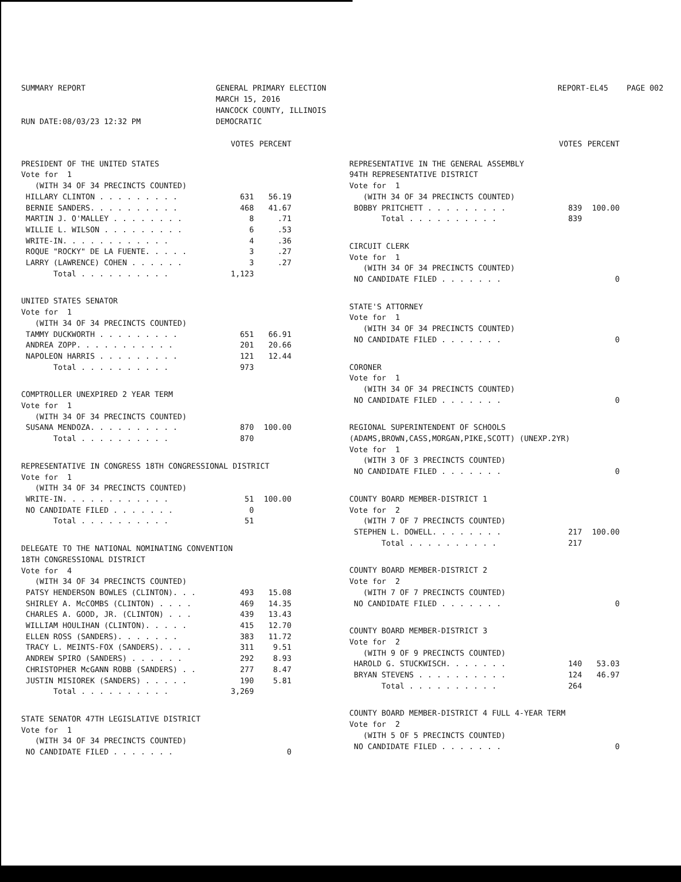SUMMARY REPORT
RUN DATE:08/03/23 12:32 PM
GENERAL PRIMARY ELECTION
MARCH 15, 2016
HANCOCK COUNTY, ILLINOIS
DEMOCRATIC
REPORT-EL45 PAGE 002
| | VOTES | PERCENT |
| PRESIDENT OF THE UNITED STATES | | |
| Vote for 1 | | |
| (WITH 34 OF 34 PRECINCTS COUNTED) | | |
| HILLARY CLINTON . . . . . . . . . | 631 | 56.19 |
| BERNIE SANDERS. . . . . . . . . . | 468 | 41.67 |
| MARTIN J. O'MALLEY . . . . . . . . | 8 | .71 |
| WILLIE L. WILSON . . . . . . . . . | 6 | .53 |
| WRITE-IN. . . . . . . . . . . . | 4 | .36 |
| ROQUE "ROCKY" DE LA FUENTE. . . . . | 3 | .27 |
| LARRY (LAWRENCE) COHEN . . . . . . | 3 | .27 |
| Total . . . . . . . . . . | 1,123 | |
| UNITED STATES SENATOR | | |
| Vote for 1 | | |
| (WITH 34 OF 34 PRECINCTS COUNTED) | | |
| TAMMY DUCKWORTH . . . . . . . . . | 651 | 66.91 |
| ANDREA ZOPP. . . . . . . . . . . | 201 | 20.66 |
| NAPOLEON HARRIS . . . . . . . . . | 121 | 12.44 |
| Total . . . . . . . . . . | 973 | |
| COMPTROLLER UNEXPIRED 2 YEAR TERM | | |
| Vote for 1 | | |
| (WITH 34 OF 34 PRECINCTS COUNTED) | | |
| SUSANA MENDOZA. . . . . . . . . . | 870 | 100.00 |
| Total . . . . . . . . . . | 870 | |
| REPRESENTATIVE IN CONGRESS 18TH CONGRESSIONAL DISTRICT | | |
| Vote for 1 | | |
| (WITH 34 OF 34 PRECINCTS COUNTED) | | |
| WRITE-IN. . . . . . . . . . . . | 51 | 100.00 |
| NO CANDIDATE FILED . . . . . . . | 0 | |
| Total . . . . . . . . . . | 51 | |
| DELEGATE TO THE NATIONAL NOMINATING CONVENTION | | |
| 18TH CONGRESSIONAL DISTRICT | | |
| Vote for 4 | | |
| (WITH 34 OF 34 PRECINCTS COUNTED) | | |
| PATSY HENDERSON BOWLES (CLINTON). . . | 493 | 15.08 |
| SHIRLEY A. McCOMBS (CLINTON) . . . . | 469 | 14.35 |
| CHARLES A. GOOD, JR. (CLINTON) . . . | 439 | 13.43 |
| WILLIAM HOULIHAN (CLINTON). . . . . | 415 | 12.70 |
| ELLEN ROSS (SANDERS). . . . . . . | 383 | 11.72 |
| TRACY L. MEINTS-FOX (SANDERS). . . . | 311 | 9.51 |
| ANDREW SPIRO (SANDERS) . . . . . . | 292 | 8.93 |
| CHRISTOPHER McGANN ROBB (SANDERS) . . | 277 | 8.47 |
| JUSTIN MISIOREK (SANDERS) . . . . . | 190 | 5.81 |
| Total . . . . . . . . . . | 3,269 | |
| STATE SENATOR 47TH LEGISLATIVE DISTRICT | | |
| Vote for 1 | | |
| (WITH 34 OF 34 PRECINCTS COUNTED) | | |
| NO CANDIDATE FILED . . . . . . . | 0 | |
| | VOTES | PERCENT |
| REPRESENTATIVE IN THE GENERAL ASSEMBLY | | |
| 94TH REPRESENTATIVE DISTRICT | | |
| Vote for 1 | | |
| (WITH 34 OF 34 PRECINCTS COUNTED) | | |
| BOBBY PRITCHETT . . . . . . . . . | 839 | 100.00 |
| Total . . . . . . . . . . | 839 | |
| CIRCUIT CLERK | | |
| Vote for 1 | | |
| (WITH 34 OF 34 PRECINCTS COUNTED) | | |
| NO CANDIDATE FILED . . . . . . . | 0 | |
| STATE'S ATTORNEY | | |
| Vote for 1 | | |
| (WITH 34 OF 34 PRECINCTS COUNTED) | | |
| NO CANDIDATE FILED . . . . . . . | 0 | |
| CORONER | | |
| Vote for 1 | | |
| (WITH 34 OF 34 PRECINCTS COUNTED) | | |
| NO CANDIDATE FILED . . . . . . . | 0 | |
| REGIONAL SUPERINTENDENT OF SCHOOLS | | |
| (ADAMS,BROWN,CASS,MORGAN,PIKE,SCOTT) (UNEXP.2YR) | | |
| Vote for 1 | | |
| (WITH 3 OF 3 PRECINCTS COUNTED) | | |
| NO CANDIDATE FILED . . . . . . . | 0 | |
| COUNTY BOARD MEMBER-DISTRICT 1 | | |
| Vote for 2 | | |
| (WITH 7 OF 7 PRECINCTS COUNTED) | | |
| STEPHEN L. DOWELL. . . . . . . . | 217 | 100.00 |
| Total . . . . . . . . . . | 217 | |
| COUNTY BOARD MEMBER-DISTRICT 2 | | |
| Vote for 2 | | |
| (WITH 7 OF 7 PRECINCTS COUNTED) | | |
| NO CANDIDATE FILED . . . . . . . | 0 | |
| COUNTY BOARD MEMBER-DISTRICT 3 | | |
| Vote for 2 | | |
| (WITH 9 OF 9 PRECINCTS COUNTED) | | |
| HAROLD G. STUCKWISCH. . . . . . . | 140 | 53.03 |
| BRYAN STEVENS . . . . . . . . . . | 124 | 46.97 |
| Total . . . . . . . . . . | 264 | |
| COUNTY BOARD MEMBER-DISTRICT 4 FULL 4-YEAR TERM | | |
| Vote for 2 | | |
| (WITH 5 OF 5 PRECINCTS COUNTED) | | |
| NO CANDIDATE FILED . . . . . . . | 0 | |